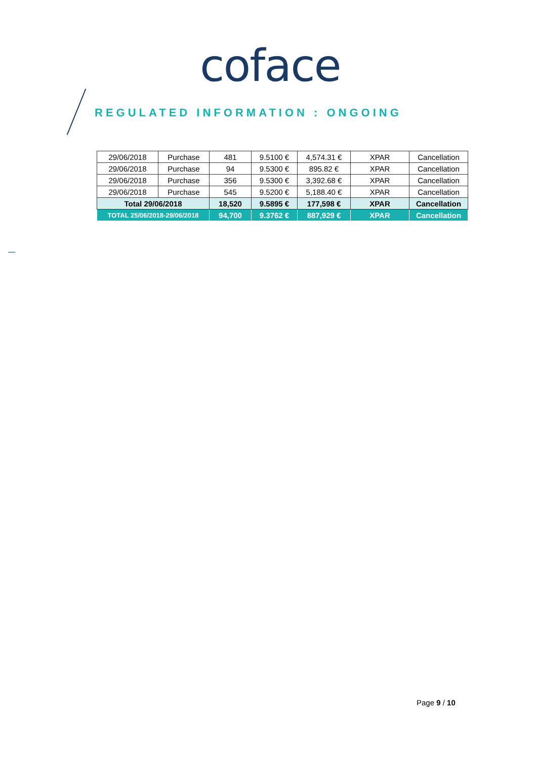coface
REGULATED INFORMATION : ONGOING
| 29/06/2018 | Purchase | 481 | 9.5100 € | 4,574.31 € | XPAR | Cancellation |
| 29/06/2018 | Purchase | 94 | 9.5300 € | 895.82 € | XPAR | Cancellation |
| 29/06/2018 | Purchase | 356 | 9.5300 € | 3,392.68 € | XPAR | Cancellation |
| 29/06/2018 | Purchase | 545 | 9.5200 € | 5,188.40 € | XPAR | Cancellation |
| Total 29/06/2018 | | 18,520 | 9.5895 € | 177,598 € | XPAR | Cancellation |
| TOTAL 25/06/2018-29/06/2018 | | 94,700 | 9.3762 € | 887,929 € | XPAR | Cancellation |
Page 9 / 10